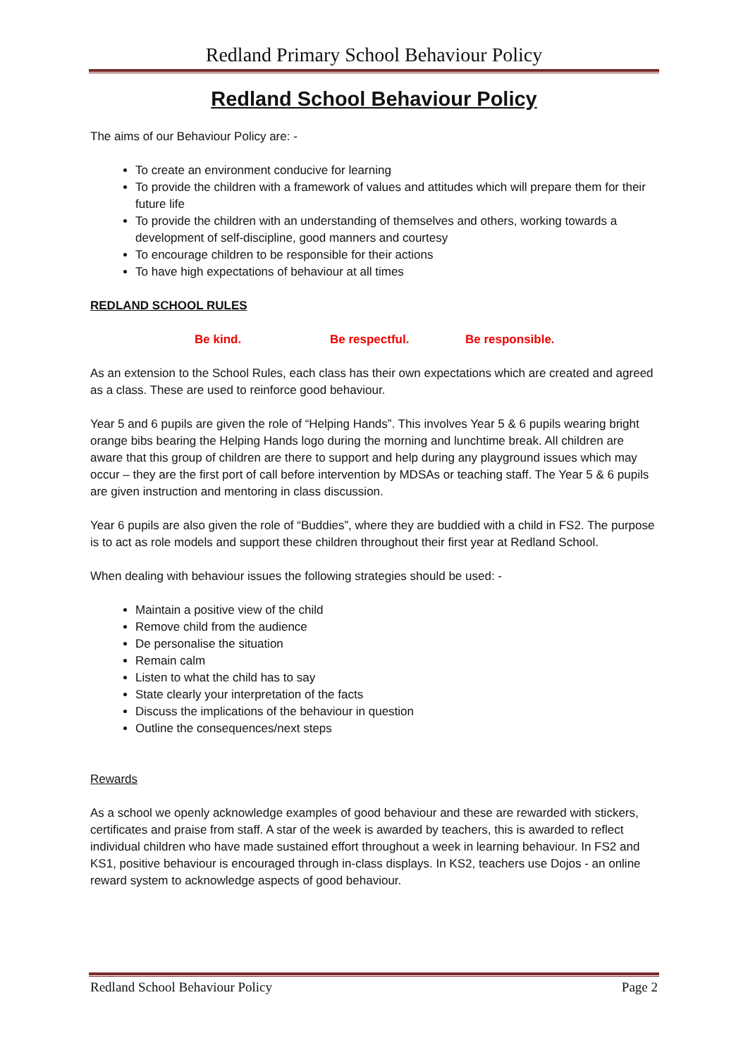Redland Primary School Behaviour Policy
Redland School Behaviour Policy
The aims of our Behaviour Policy are: -
To create an environment conducive for learning
To provide the children with a framework of values and attitudes which will prepare them for their future life
To provide the children with an understanding of themselves and others, working towards a development of self-discipline, good manners and courtesy
To encourage children to be responsible for their actions
To have high expectations of behaviour at all times
REDLAND SCHOOL RULES
Be kind. Be respectful. Be responsible.
As an extension to the School Rules, each class has their own expectations which are created and agreed as a class. These are used to reinforce good behaviour.
Year 5 and 6 pupils are given the role of “Helping Hands”. This involves Year 5 & 6 pupils wearing bright orange bibs bearing the Helping Hands logo during the morning and lunchtime break. All children are aware that this group of children are there to support and help during any playground issues which may occur – they are the first port of call before intervention by MDSAs or teaching staff. The Year 5 & 6 pupils are given instruction and mentoring in class discussion.
Year 6 pupils are also given the role of “Buddies”, where they are buddied with a child in FS2. The purpose is to act as role models and support these children throughout their first year at Redland School.
When dealing with behaviour issues the following strategies should be used: -
Maintain a positive view of the child
Remove child from the audience
De personalise the situation
Remain calm
Listen to what the child has to say
State clearly your interpretation of the facts
Discuss the implications of the behaviour in question
Outline the consequences/next steps
Rewards
As a school we openly acknowledge examples of good behaviour and these are rewarded with stickers, certificates and praise from staff. A star of the week is awarded by teachers, this is awarded to reflect individual children who have made sustained effort throughout a week in learning behaviour. In FS2 and KS1, positive behaviour is encouraged through in-class displays. In KS2, teachers use Dojos - an online reward system to acknowledge aspects of good behaviour.
Redland School Behaviour Policy Page 2